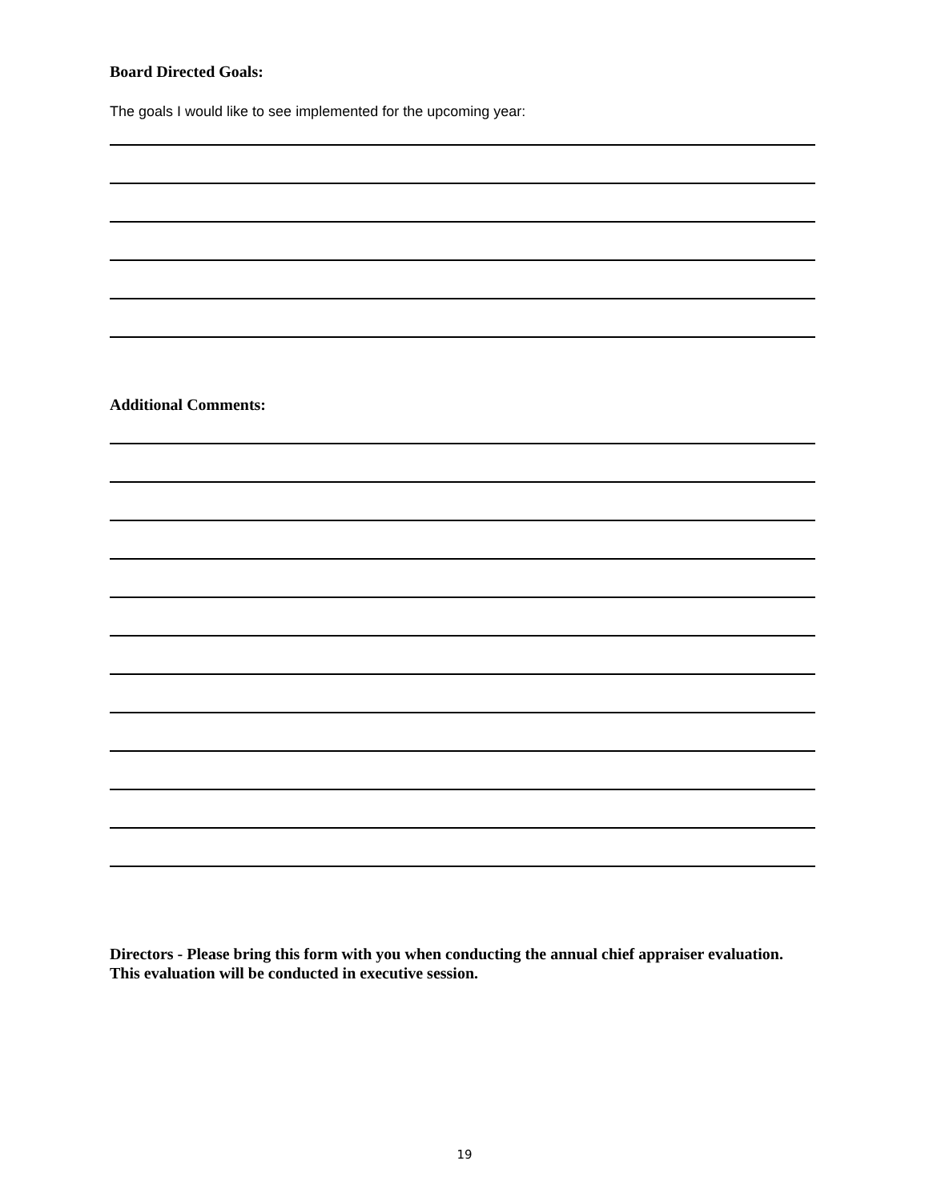Board Directed Goals:
The goals I would like to see implemented for the upcoming year:
Additional Comments:
Directors - Please bring this form with you when conducting the annual chief appraiser evaluation. This evaluation will be conducted in executive session.
19